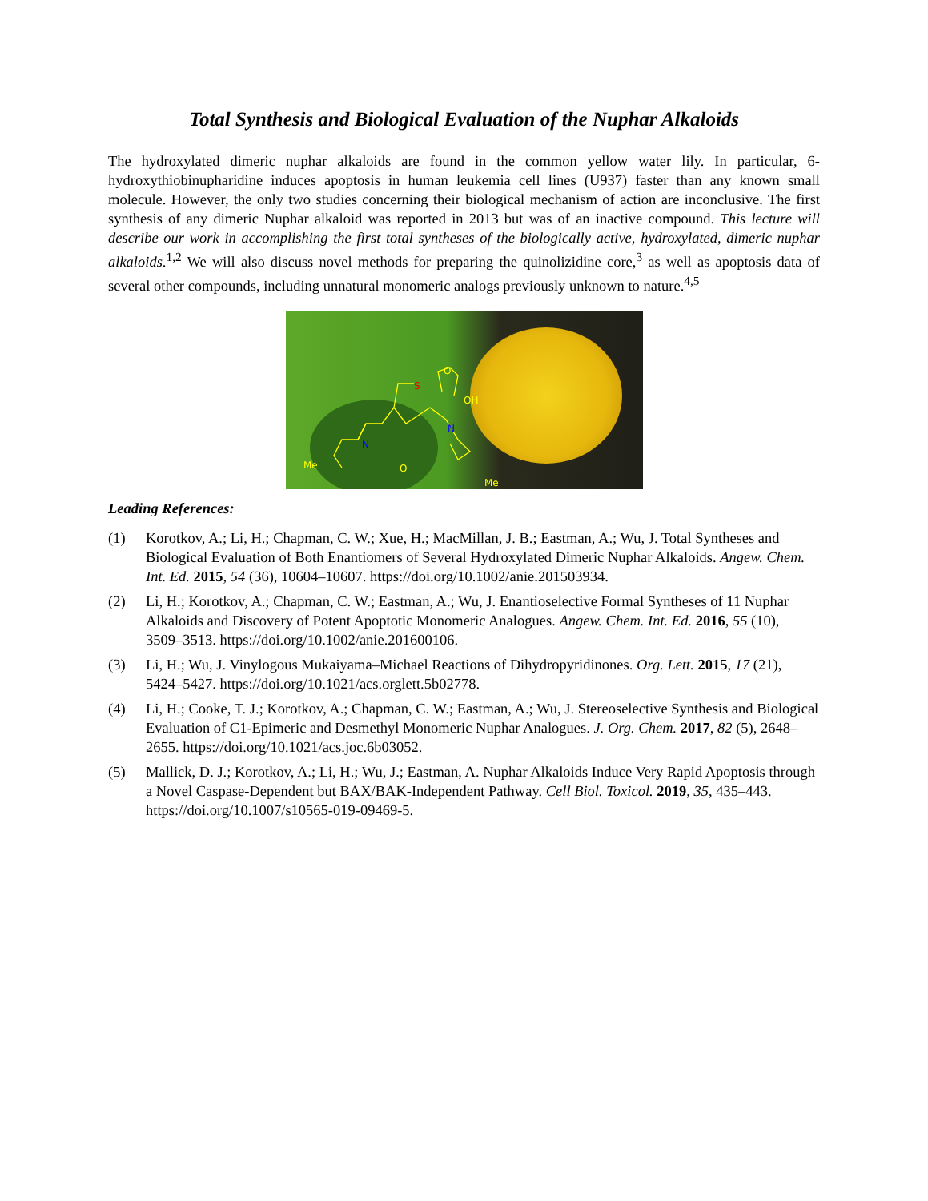Total Synthesis and Biological Evaluation of the Nuphar Alkaloids
The hydroxylated dimeric nuphar alkaloids are found in the common yellow water lily. In particular, 6-hydroxythiobinupharidine induces apoptosis in human leukemia cell lines (U937) faster than any known small molecule. However, the only two studies concerning their biological mechanism of action are inconclusive. The first synthesis of any dimeric Nuphar alkaloid was reported in 2013 but was of an inactive compound. This lecture will describe our work in accomplishing the first total syntheses of the biologically active, hydroxylated, dimeric nuphar alkaloids.<sup>1,2</sup> We will also discuss novel methods for preparing the quinolizidine core,<sup>3</sup> as well as apoptosis data of several other compounds, including unnatural monomeric analogs previously unknown to nature.<sup>4,5</sup>
S
N
N
OH
Me
Me
O
O
Leading References:
(1) Korotkov, A.; Li, H.; Chapman, C. W.; Xue, H.; MacMillan, J. B.; Eastman, A.; Wu, J. Total Syntheses and Biological Evaluation of Both Enantiomers of Several Hydroxylated Dimeric Nuphar Alkaloids. Angew. Chem. Int. Ed. 2015, 54 (36), 10604–10607. https://doi.org/10.1002/anie.201503934.
(2) Li, H.; Korotkov, A.; Chapman, C. W.; Eastman, A.; Wu, J. Enantioselective Formal Syntheses of 11 Nuphar Alkaloids and Discovery of Potent Apoptotic Monomeric Analogues. Angew. Chem. Int. Ed. 2016, 55 (10), 3509–3513. https://doi.org/10.1002/anie.201600106.
(3) Li, H.; Wu, J. Vinylogous Mukaiyama–Michael Reactions of Dihydropyridinones. Org. Lett. 2015, 17 (21), 5424–5427. https://doi.org/10.1021/acs.orglett.5b02778.
(4) Li, H.; Cooke, T. J.; Korotkov, A.; Chapman, C. W.; Eastman, A.; Wu, J. Stereoselective Synthesis and Biological Evaluation of C1-Epimeric and Desmethyl Monomeric Nuphar Analogues. J. Org. Chem. 2017, 82 (5), 2648–2655. https://doi.org/10.1021/acs.joc.6b03052.
(5) Mallick, D. J.; Korotkov, A.; Li, H.; Wu, J.; Eastman, A. Nuphar Alkaloids Induce Very Rapid Apoptosis through a Novel Caspase-Dependent but BAX/BAK-Independent Pathway. Cell Biol. Toxicol. 2019, 35, 435–443. https://doi.org/10.1007/s10565-019-09469-5.